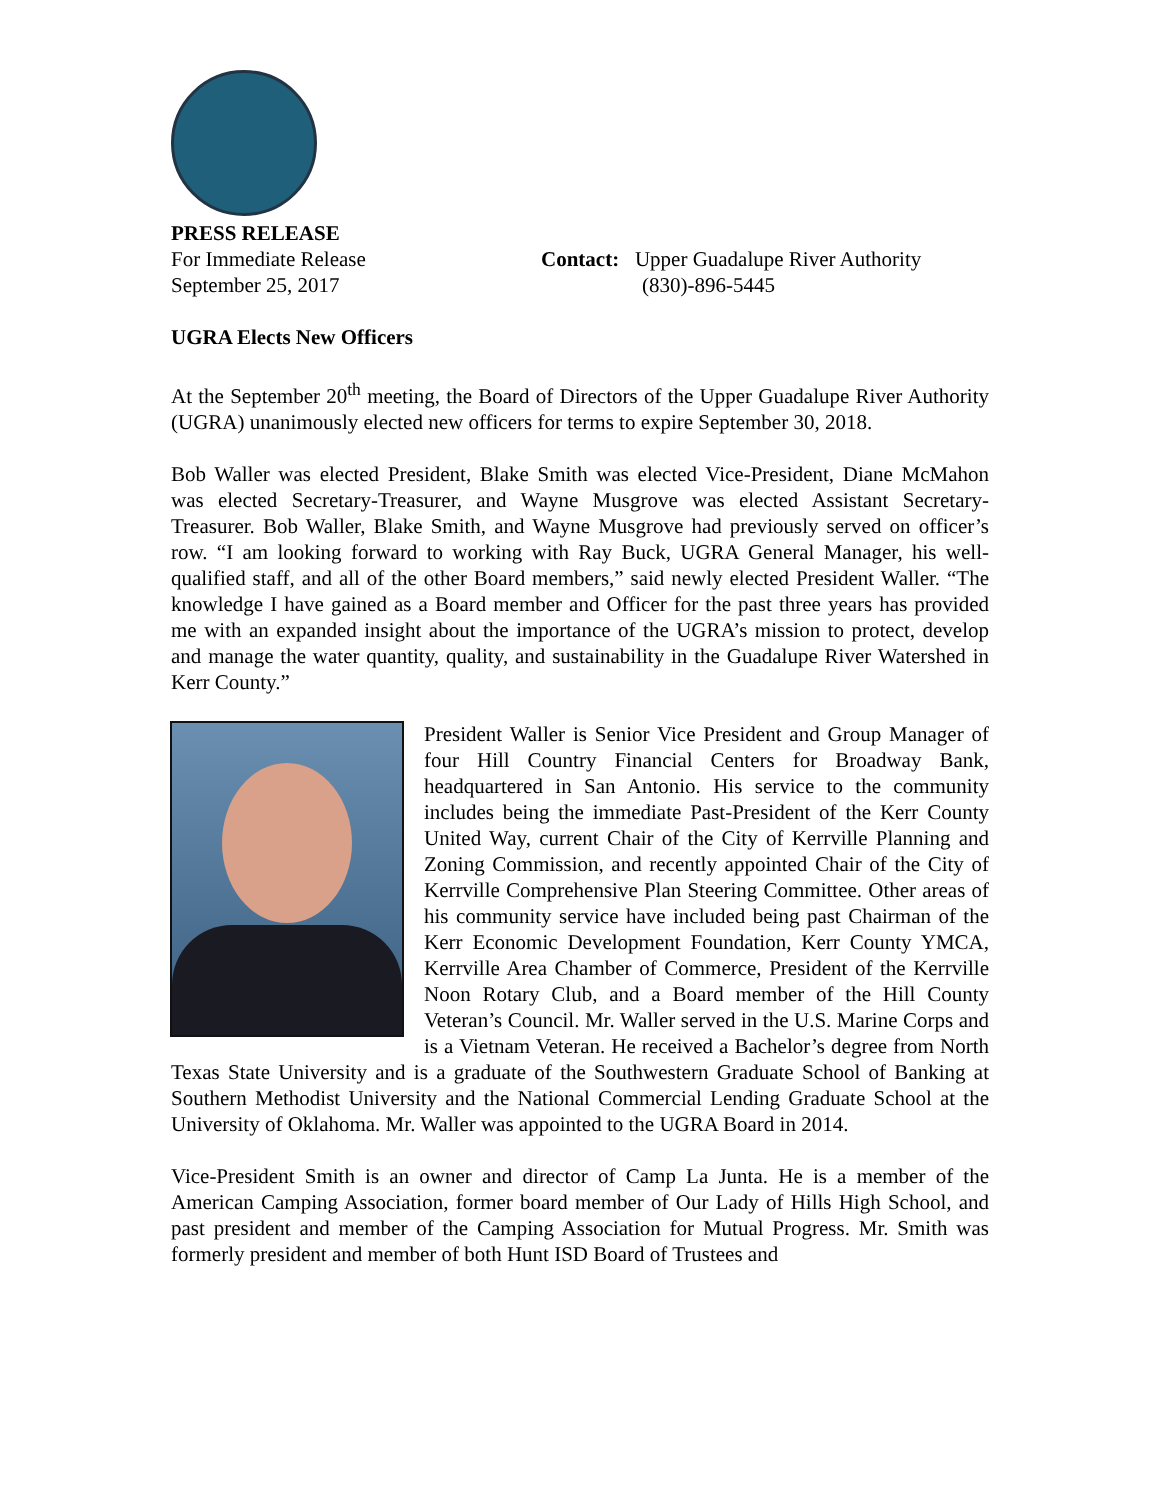PRESS RELEASE
For Immediate Release
September 25, 2017
Contact: Upper Guadalupe River Authority
(830)-896-5445
UGRA Elects New Officers
At the September 20<sup>th</sup> meeting, the Board of Directors of the Upper Guadalupe River Authority (UGRA) unanimously elected new officers for terms to expire September 30, 2018.
Bob Waller was elected President, Blake Smith was elected Vice-President, Diane McMahon was elected Secretary-Treasurer, and Wayne Musgrove was elected Assistant Secretary-Treasurer. Bob Waller, Blake Smith, and Wayne Musgrove had previously served on officer’s row. “I am looking forward to working with Ray Buck, UGRA General Manager, his well-qualified staff, and all of the other Board members,” said newly elected President Waller. “The knowledge I have gained as a Board member and Officer for the past three years has provided me with an expanded insight about the importance of the UGRA’s mission to protect, develop and manage the water quantity, quality, and sustainability in the Guadalupe River Watershed in Kerr County.”
President Waller is Senior Vice President and Group Manager of four Hill Country Financial Centers for Broadway Bank, headquartered in San Antonio. His service to the community includes being the immediate Past-President of the Kerr County United Way, current Chair of the City of Kerrville Planning and Zoning Commission, and recently appointed Chair of the City of Kerrville Comprehensive Plan Steering Committee. Other areas of his community service have included being past Chairman of the Kerr Economic Development Foundation, Kerr County YMCA, Kerrville Area Chamber of Commerce, President of the Kerrville Noon Rotary Club, and a Board member of the Hill County Veteran’s Council. Mr. Waller served in the U.S. Marine Corps and is a Vietnam Veteran. He received a Bachelor’s degree from North Texas State University and is a graduate of the Southwestern Graduate School of Banking at Southern Methodist University and the National Commercial Lending Graduate School at the University of Oklahoma. Mr. Waller was appointed to the UGRA Board in 2014.
Vice-President Smith is an owner and director of Camp La Junta. He is a member of the American Camping Association, former board member of Our Lady of Hills High School, and past president and member of the Camping Association for Mutual Progress. Mr. Smith was formerly president and member of both Hunt ISD Board of Trustees and